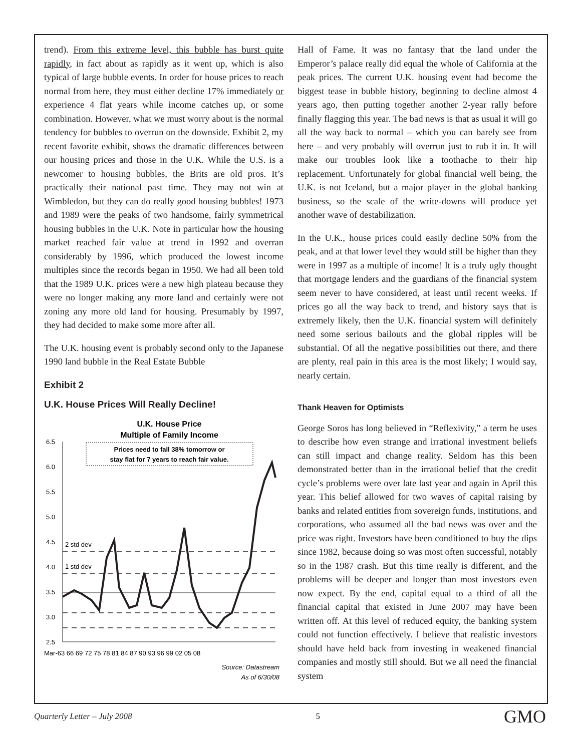trend). From this extreme level, this bubble has burst quite rapidly, in fact about as rapidly as it went up, which is also typical of large bubble events. In order for house prices to reach normal from here, they must either decline 17% immediately or experience 4 flat years while income catches up, or some combination. However, what we must worry about is the normal tendency for bubbles to overrun on the downside. Exhibit 2, my recent favorite exhibit, shows the dramatic differences between our housing prices and those in the U.K. While the U.S. is a newcomer to housing bubbles, the Brits are old pros. It’s practically their national past time. They may not win at Wimbledon, but they can do really good housing bubbles! 1973 and 1989 were the peaks of two handsome, fairly symmetrical housing bubbles in the U.K. Note in particular how the housing market reached fair value at trend in 1992 and overran considerably by 1996, which produced the lowest income multiples since the records began in 1950. We had all been told that the 1989 U.K. prices were a new high plateau because they were no longer making any more land and certainly were not zoning any more old land for housing. Presumably by 1997, they had decided to make some more after all.
The U.K. housing event is probably second only to the Japanese 1990 land bubble in the Real Estate Bubble
Exhibit 2
U.K. House Prices Will Really Decline!
U.K. House Price
Multiple of Family Income
Prices need to fall 38% tomorrow or
stay flat for 7 years to reach fair value.
6.5
6.0
5.5
5.0
4.5
4.0
3.5
3.0
2.5
Mar-63 66 69 72 75 78 81 84 87 90 93 96 99 02 05 08
2 std dev
1 std dev
Source: Datastream
As of 6/30/08
Hall of Fame. It was no fantasy that the land under the Emperor’s palace really did equal the whole of California at the peak prices. The current U.K. housing event had become the biggest tease in bubble history, beginning to decline almost 4 years ago, then putting together another 2-year rally before finally flagging this year. The bad news is that as usual it will go all the way back to normal – which you can barely see from here – and very probably will overrun just to rub it in. It will make our troubles look like a toothache to their hip replacement. Unfortunately for global financial well being, the U.K. is not Iceland, but a major player in the global banking business, so the scale of the write-downs will produce yet another wave of destabilization.
In the U.K., house prices could easily decline 50% from the peak, and at that lower level they would still be higher than they were in 1997 as a multiple of income! It is a truly ugly thought that mortgage lenders and the guardians of the financial system seem never to have considered, at least until recent weeks. If prices go all the way back to trend, and history says that is extremely likely, then the U.K. financial system will definitely need some serious bailouts and the global ripples will be substantial. Of all the negative possibilities out there, and there are plenty, real pain in this area is the most likely; I would say, nearly certain.
Thank Heaven for Optimists
George Soros has long believed in “Reflexivity,” a term he uses to describe how even strange and irrational investment beliefs can still impact and change reality. Seldom has this been demonstrated better than in the irrational belief that the credit cycle’s problems were over late last year and again in April this year. This belief allowed for two waves of capital raising by banks and related entities from sovereign funds, institutions, and corporations, who assumed all the bad news was over and the price was right. Investors have been conditioned to buy the dips since 1982, because doing so was most often successful, notably so in the 1987 crash. But this time really is different, and the problems will be deeper and longer than most investors even now expect. By the end, capital equal to a third of all the financial capital that existed in June 2007 may have been written off. At this level of reduced equity, the banking system could not function effectively. I believe that realistic investors should have held back from investing in weakened financial companies and mostly still should. But we all need the financial system
Quarterly Letter – July 2008 5 GMO